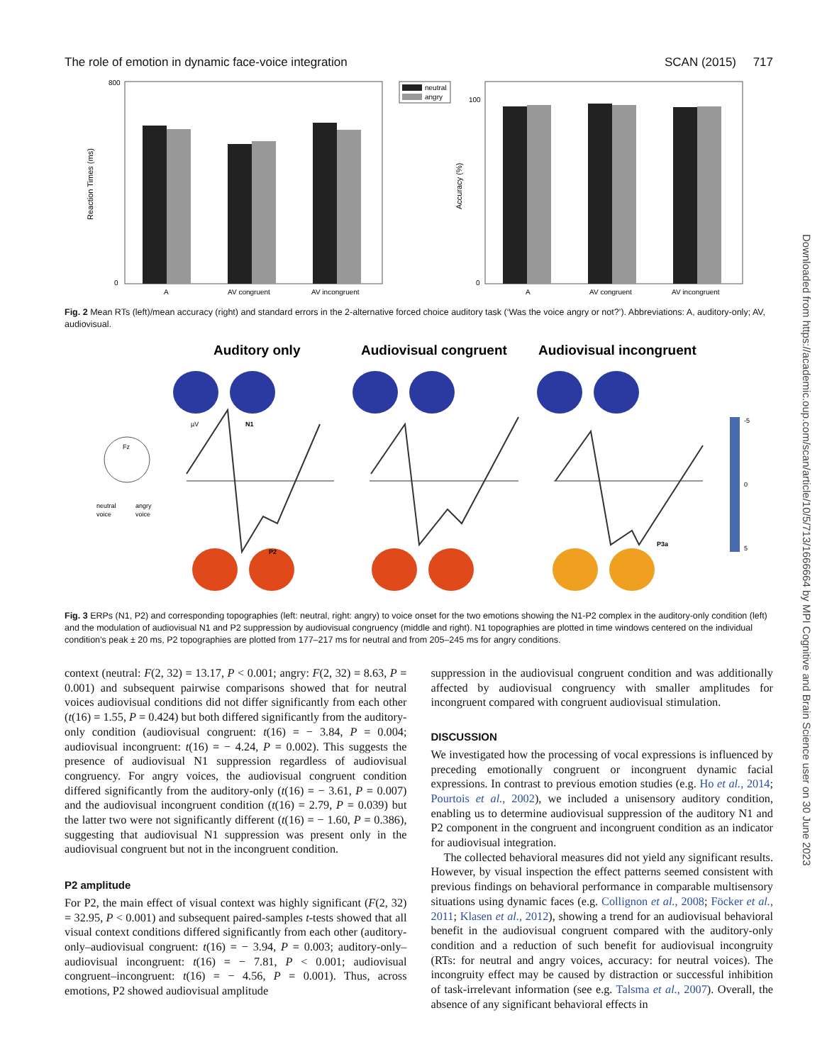The role of emotion in dynamic face-voice integration SCAN (2015) 717
Reaction Times (ms)
800
0
A
AV congruent
AV incongruent
neutral
angry
Accuracy (%)
100
0
A
AV congruent
AV incongruent
Fig. 2 Mean RTs (left)/mean accuracy (right) and standard errors in the 2-alternative forced choice auditory task (‘Was the voice angry or not?’). Abbreviations: A, auditory-only; AV, audiovisual.
Auditory only
Audiovisual congruent
Audiovisual incongruent
Fz
neutral
voice
angry
voice
µV
N1
P2
P3a
-5
0
5
Fig. 3 ERPs (N1, P2) and corresponding topographies (left: neutral, right: angry) to voice onset for the two emotions showing the N1-P2 complex in the auditory-only condition (left) and the modulation of audiovisual N1 and P2 suppression by audiovisual congruency (middle and right). N1 topographies are plotted in time windows centered on the individual condition’s peak ± 20 ms, P2 topographies are plotted from 177–217 ms for neutral and from 205–245 ms for angry conditions.
context (neutral: F(2, 32) = 13.17, P < 0.001; angry: F(2, 32) = 8.63, P = 0.001) and subsequent pairwise comparisons showed that for neutral voices audiovisual conditions did not differ significantly from each other (t(16) = 1.55, P = 0.424) but both differed significantly from the auditory-only condition (audiovisual congruent: t(16) = − 3.84, P = 0.004; audiovisual incongruent: t(16) = − 4.24, P = 0.002). This suggests the presence of audiovisual N1 suppression regardless of audiovisual congruency. For angry voices, the audiovisual congruent condition differed significantly from the auditory-only (t(16) = − 3.61, P = 0.007) and the audiovisual incongruent condition (t(16) = 2.79, P = 0.039) but the latter two were not significantly different (t(16) = − 1.60, P = 0.386), suggesting that audiovisual N1 suppression was present only in the audiovisual congruent but not in the incongruent condition.
P2 amplitude
For P2, the main effect of visual context was highly significant (F(2, 32) = 32.95, P < 0.001) and subsequent paired-samples t-tests showed that all visual context conditions differed significantly from each other (auditory-only–audiovisual congruent: t(16) = − 3.94, P = 0.003; auditory-only–audiovisual incongruent: t(16) = − 7.81, P < 0.001; audiovisual congruent–incongruent: t(16) = − 4.56, P = 0.001). Thus, across emotions, P2 showed audiovisual amplitude
suppression in the audiovisual congruent condition and was additionally affected by audiovisual congruency with smaller amplitudes for incongruent compared with congruent audiovisual stimulation.
DISCUSSION
We investigated how the processing of vocal expressions is influenced by preceding emotionally congruent or incongruent dynamic facial expressions. In contrast to previous emotion studies (e.g. Ho et al., 2014; Pourtois et al., 2002), we included a unisensory auditory condition, enabling us to determine audiovisual suppression of the auditory N1 and P2 component in the congruent and incongruent condition as an indicator for audiovisual integration.
The collected behavioral measures did not yield any significant results. However, by visual inspection the effect patterns seemed consistent with previous findings on behavioral performance in comparable multisensory situations using dynamic faces (e.g. Collignon et al., 2008; Föcker et al., 2011; Klasen et al., 2012), showing a trend for an audiovisual behavioral benefit in the audiovisual congruent compared with the auditory-only condition and a reduction of such benefit for audiovisual incongruity (RTs: for neutral and angry voices, accuracy: for neutral voices). The incongruity effect may be caused by distraction or successful inhibition of task-irrelevant information (see e.g. Talsma et al., 2007). Overall, the absence of any significant behavioral effects in
Downloaded from https://academic.oup.com/scan/article/10/5/713/1666664 by MPI Cognitive and Brain Science user on 30 June 2023